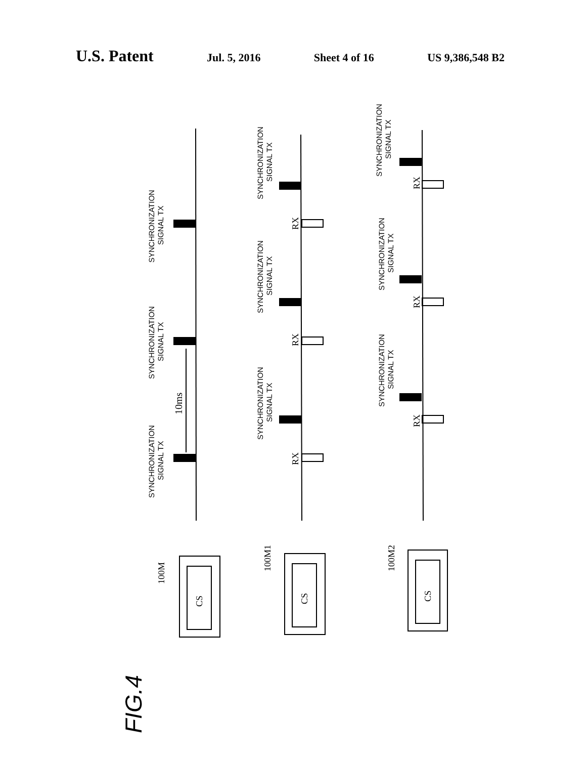U.S. Patent Jul. 5, 2016 Sheet 4 of 16 US 9,386,548 B2
SYNCHRONIZATION
SIGNAL TX
SYNCHRONIZATION
SIGNAL TX
SYNCHRONIZATION
SIGNAL TX
10ms
RX
RX
RX
SYNCHRONIZATION
SIGNAL TX
SYNCHRONIZATION
SIGNAL TX
SYNCHRONIZATION
SIGNAL TX
RX
RX
RX
SYNCHRONIZATION
SIGNAL TX
SYNCHRONIZATION
SIGNAL TX
SYNCHRONIZATION
SIGNAL TX
100M
CS
100M1
CS
100M2
CS
FIG.4